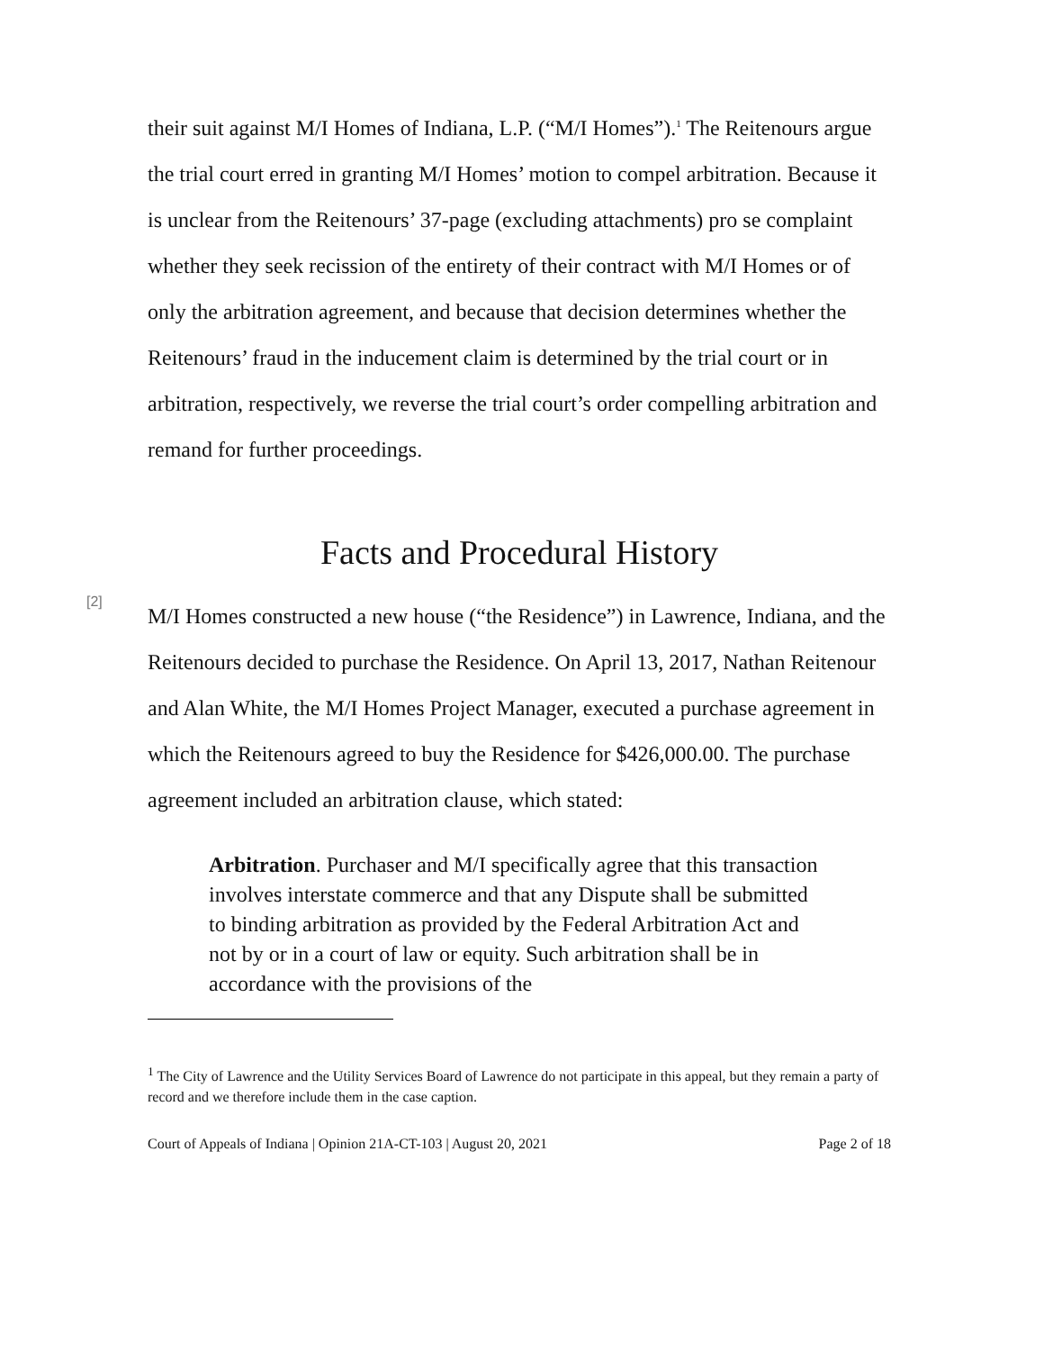their suit against M/I Homes of Indiana, L.P. (“M/I Homes”).<sup>1</sup> The Reitenours argue the trial court erred in granting M/I Homes’ motion to compel arbitration. Because it is unclear from the Reitenours’ 37-page (excluding attachments) pro se complaint whether they seek recission of the entirety of their contract with M/I Homes or of only the arbitration agreement, and because that decision determines whether the Reitenours’ fraud in the inducement claim is determined by the trial court or in arbitration, respectively, we reverse the trial court’s order compelling arbitration and remand for further proceedings.
Facts and Procedural History
[2]
M/I Homes constructed a new house (“the Residence”) in Lawrence, Indiana, and the Reitenours decided to purchase the Residence. On April 13, 2017, Nathan Reitenour and Alan White, the M/I Homes Project Manager, executed a purchase agreement in which the Reitenours agreed to buy the Residence for $426,000.00. The purchase agreement included an arbitration clause, which stated:
Arbitration. Purchaser and M/I specifically agree that this transaction involves interstate commerce and that any Dispute shall be submitted to binding arbitration as provided by the Federal Arbitration Act and not by or in a court of law or equity. Such arbitration shall be in accordance with the provisions of the
<sup>1</sup> The City of Lawrence and the Utility Services Board of Lawrence do not participate in this appeal, but they remain a party of record and we therefore include them in the case caption.
Court of Appeals of Indiana | Opinion 21A-CT-103 | August 20, 2021 Page 2 of 18